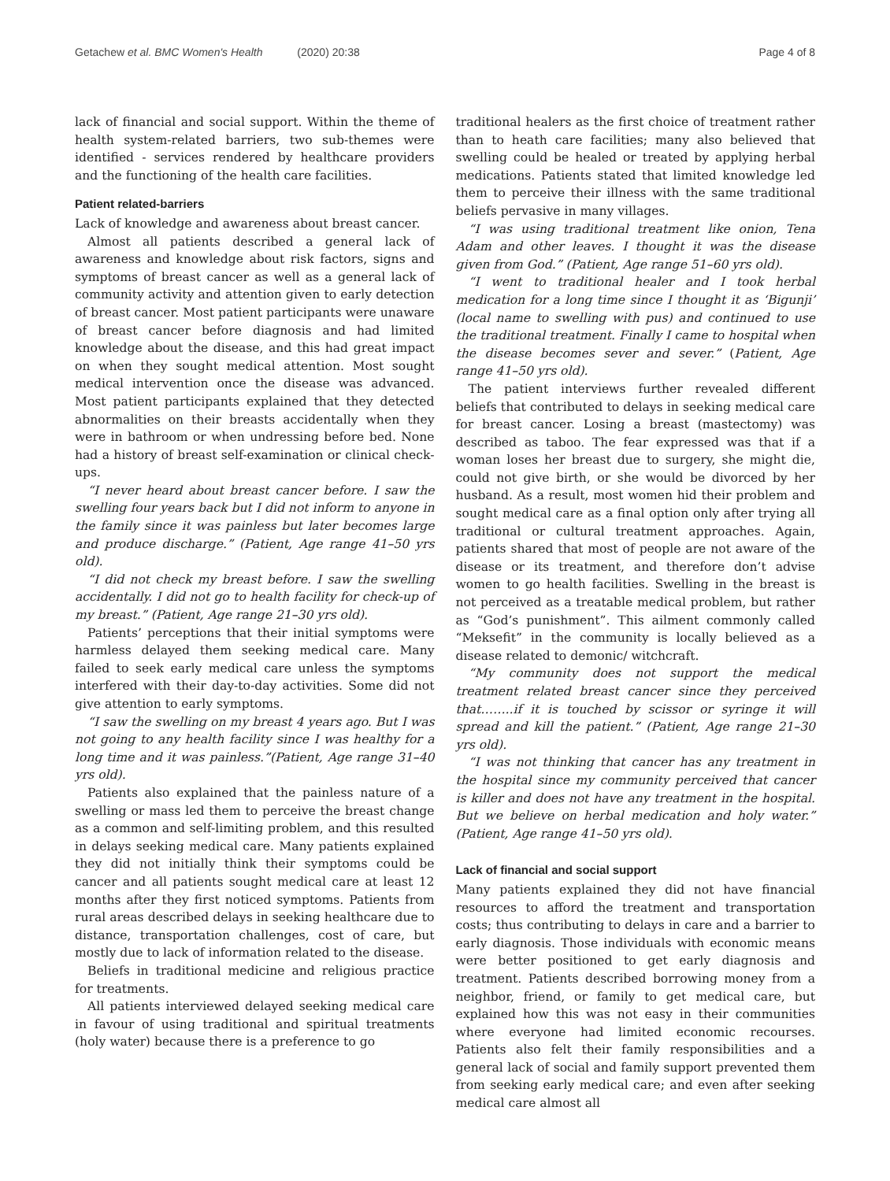Getachew et al. BMC Women's Health (2020) 20:38
Page 4 of 8
lack of financial and social support. Within the theme of health system-related barriers, two sub-themes were identified - services rendered by healthcare providers and the functioning of the health care facilities.
Patient related-barriers
Lack of knowledge and awareness about breast cancer.
Almost all patients described a general lack of awareness and knowledge about risk factors, signs and symptoms of breast cancer as well as a general lack of community activity and attention given to early detection of breast cancer. Most patient participants were unaware of breast cancer before diagnosis and had limited knowledge about the disease, and this had great impact on when they sought medical attention. Most sought medical intervention once the disease was advanced. Most patient participants explained that they detected abnormalities on their breasts accidentally when they were in bathroom or when undressing before bed. None had a history of breast self-examination or clinical check-ups.
“I never heard about breast cancer before. I saw the swelling four years back but I did not inform to anyone in the family since it was painless but later becomes large and produce discharge.” (Patient, Age range 41–50 yrs old).
“I did not check my breast before. I saw the swelling accidentally. I did not go to health facility for check-up of my breast.” (Patient, Age range 21–30 yrs old).
Patients’ perceptions that their initial symptoms were harmless delayed them seeking medical care. Many failed to seek early medical care unless the symptoms interfered with their day-to-day activities. Some did not give attention to early symptoms.
“I saw the swelling on my breast 4 years ago. But I was not going to any health facility since I was healthy for a long time and it was painless.”(Patient, Age range 31–40 yrs old).
Patients also explained that the painless nature of a swelling or mass led them to perceive the breast change as a common and self-limiting problem, and this resulted in delays seeking medical care. Many patients explained they did not initially think their symptoms could be cancer and all patients sought medical care at least 12 months after they first noticed symptoms. Patients from rural areas described delays in seeking healthcare due to distance, transportation challenges, cost of care, but mostly due to lack of information related to the disease.
Beliefs in traditional medicine and religious practice for treatments.
All patients interviewed delayed seeking medical care in favour of using traditional and spiritual treatments (holy water) because there is a preference to go
traditional healers as the first choice of treatment rather than to heath care facilities; many also believed that swelling could be healed or treated by applying herbal medications. Patients stated that limited knowledge led them to perceive their illness with the same traditional beliefs pervasive in many villages.
“I was using traditional treatment like onion, Tena Adam and other leaves. I thought it was the disease given from God.” (Patient, Age range 51–60 yrs old).
“I went to traditional healer and I took herbal medication for a long time since I thought it as ‘Bigunji’ (local name to swelling with pus) and continued to use the traditional treatment. Finally I came to hospital when the disease becomes sever and sever.” (Patient, Age range 41–50 yrs old).
The patient interviews further revealed different beliefs that contributed to delays in seeking medical care for breast cancer. Losing a breast (mastectomy) was described as taboo. The fear expressed was that if a woman loses her breast due to surgery, she might die, could not give birth, or she would be divorced by her husband. As a result, most women hid their problem and sought medical care as a final option only after trying all traditional or cultural treatment approaches. Again, patients shared that most of people are not aware of the disease or its treatment, and therefore don’t advise women to go health facilities. Swelling in the breast is not perceived as a treatable medical problem, but rather as “God’s punishment”. This ailment commonly called “Meksefit” in the community is locally believed as a disease related to demonic/ witchcraft.
“My community does not support the medical treatment related breast cancer since they perceived that……..if it is touched by scissor or syringe it will spread and kill the patient.” (Patient, Age range 21–30 yrs old).
“I was not thinking that cancer has any treatment in the hospital since my community perceived that cancer is killer and does not have any treatment in the hospital. But we believe on herbal medication and holy water.” (Patient, Age range 41–50 yrs old).
Lack of financial and social support
Many patients explained they did not have financial resources to afford the treatment and transportation costs; thus contributing to delays in care and a barrier to early diagnosis. Those individuals with economic means were better positioned to get early diagnosis and treatment. Patients described borrowing money from a neighbor, friend, or family to get medical care, but explained how this was not easy in their communities where everyone had limited economic recourses. Patients also felt their family responsibilities and a general lack of social and family support prevented them from seeking early medical care; and even after seeking medical care almost all